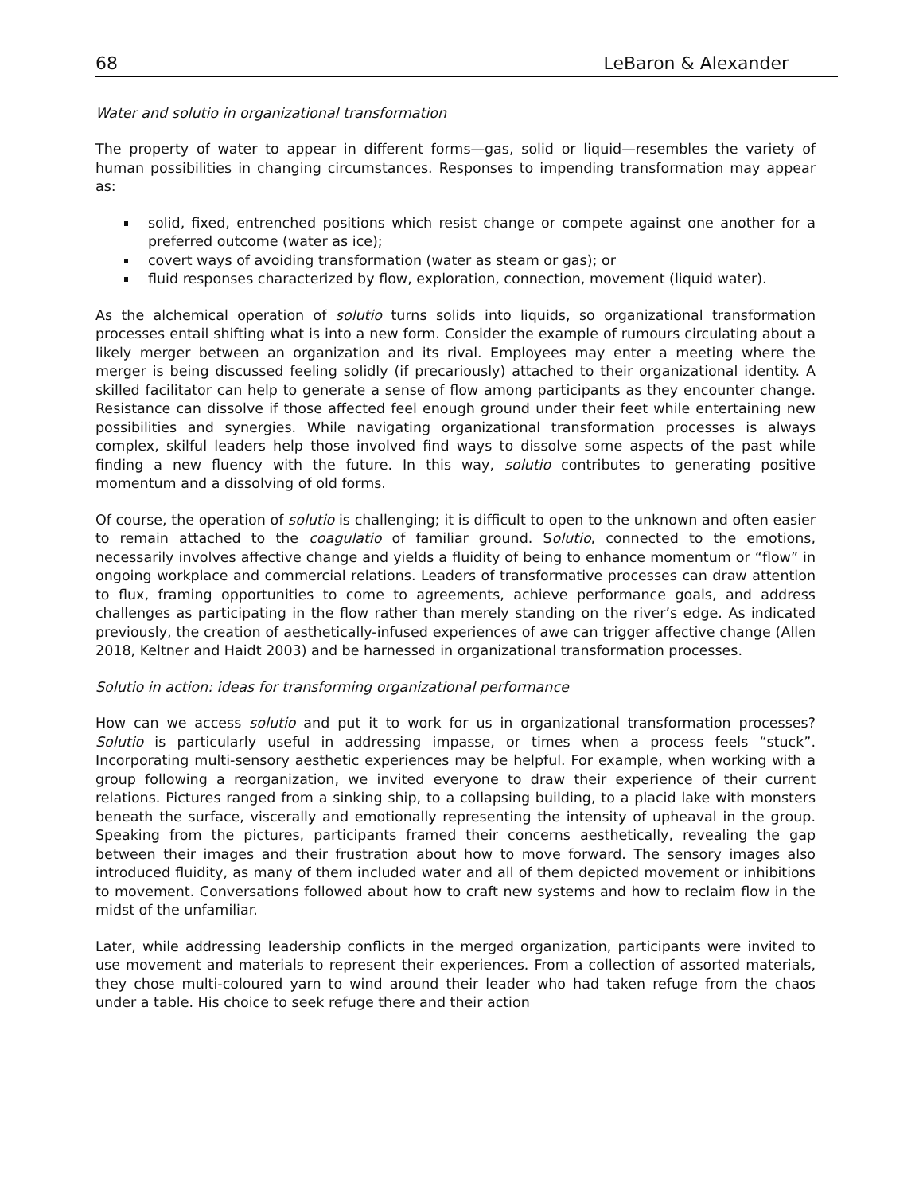68 LeBaron & Alexander
Water and solutio in organizational transformation
The property of water to appear in different forms—gas, solid or liquid—resembles the variety of human possibilities in changing circumstances. Responses to impending transformation may appear as:
solid, fixed, entrenched positions which resist change or compete against one another for a preferred outcome (water as ice);
covert ways of avoiding transformation (water as steam or gas); or
fluid responses characterized by flow, exploration, connection, movement (liquid water).
As the alchemical operation of solutio turns solids into liquids, so organizational transformation processes entail shifting what is into a new form. Consider the example of rumours circulating about a likely merger between an organization and its rival. Employees may enter a meeting where the merger is being discussed feeling solidly (if precariously) attached to their organizational identity. A skilled facilitator can help to generate a sense of flow among participants as they encounter change. Resistance can dissolve if those affected feel enough ground under their feet while entertaining new possibilities and synergies. While navigating organizational transformation processes is always complex, skilful leaders help those involved find ways to dissolve some aspects of the past while finding a new fluency with the future. In this way, solutio contributes to generating positive momentum and a dissolving of old forms.
Of course, the operation of solutio is challenging; it is difficult to open to the unknown and often easier to remain attached to the coagulatio of familiar ground. Solutio, connected to the emotions, necessarily involves affective change and yields a fluidity of being to enhance momentum or “flow” in ongoing workplace and commercial relations. Leaders of transformative processes can draw attention to flux, framing opportunities to come to agreements, achieve performance goals, and address challenges as participating in the flow rather than merely standing on the river’s edge. As indicated previously, the creation of aesthetically-infused experiences of awe can trigger affective change (Allen 2018, Keltner and Haidt 2003) and be harnessed in organizational transformation processes.
Solutio in action: ideas for transforming organizational performance
How can we access solutio and put it to work for us in organizational transformation processes? Solutio is particularly useful in addressing impasse, or times when a process feels “stuck”. Incorporating multi-sensory aesthetic experiences may be helpful. For example, when working with a group following a reorganization, we invited everyone to draw their experience of their current relations. Pictures ranged from a sinking ship, to a collapsing building, to a placid lake with monsters beneath the surface, viscerally and emotionally representing the intensity of upheaval in the group. Speaking from the pictures, participants framed their concerns aesthetically, revealing the gap between their images and their frustration about how to move forward. The sensory images also introduced fluidity, as many of them included water and all of them depicted movement or inhibitions to movement. Conversations followed about how to craft new systems and how to reclaim flow in the midst of the unfamiliar.
Later, while addressing leadership conflicts in the merged organization, participants were invited to use movement and materials to represent their experiences. From a collection of assorted materials, they chose multi-coloured yarn to wind around their leader who had taken refuge from the chaos under a table. His choice to seek refuge there and their action